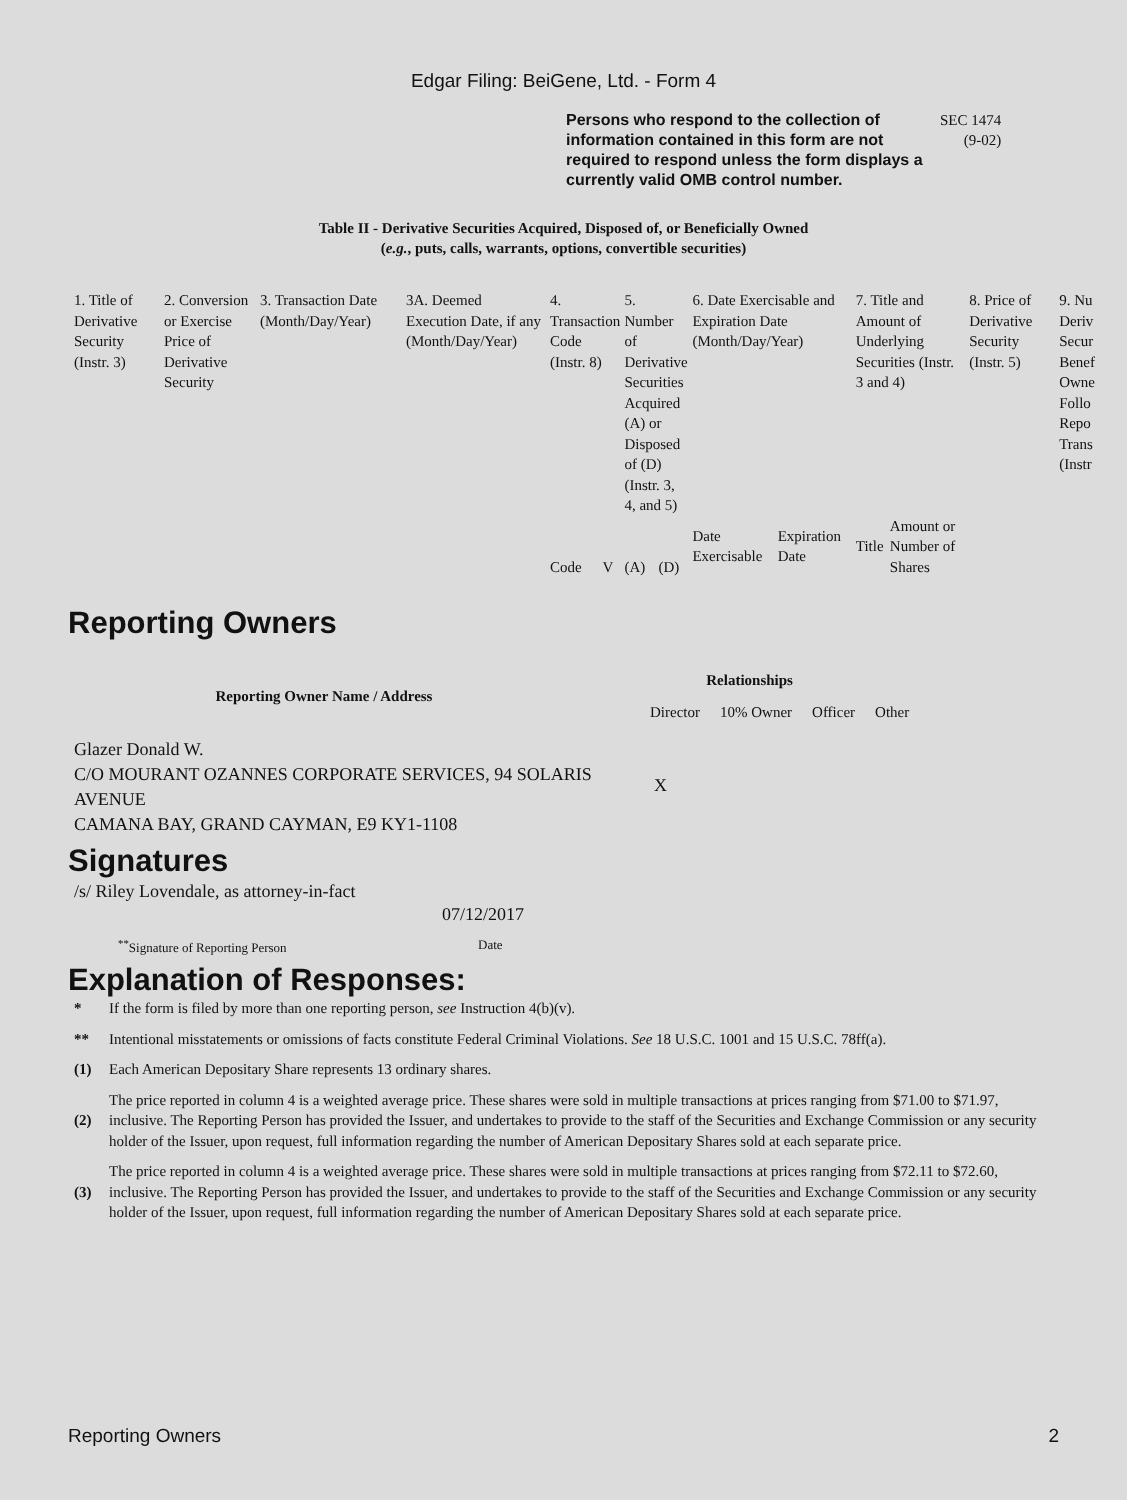Edgar Filing: BeiGene, Ltd. - Form 4
Persons who respond to the collection of information contained in this form are not required to respond unless the form displays a currently valid OMB control number.
SEC 1474
(9-02)
Table II - Derivative Securities Acquired, Disposed of, or Beneficially Owned
(e.g., puts, calls, warrants, options, convertible securities)
| 1. Title of Derivative Security (Instr. 3) | 2. Conversion or Exercise Price of Derivative Security | 3. Transaction Date (Month/Day/Year) | 3A. Deemed Execution Date, if any (Month/Day/Year) | 4. Transaction Code (Instr. 8) | | 5. Number of Derivative Securities Acquired (A) or Disposed of (D) (Instr. 3, 4, and 5) | | 6. Date Exercisable and Expiration Date (Month/Day/Year) | | 7. Title and Amount of Underlying Securities (Instr. 3 and 4) | | 8. Price of Derivative Security (Instr. 5) | 9. Nu Deriv Secur Benef Owne Follo Repo Trans (Instr |
| | | | | Code | V | (A) | (D) | Date Exercisable | Expiration Date | Title | Amount or Number of Shares | | |
Reporting Owners
| Reporting Owner Name / Address | Relationships | | | |
| --- | --- | --- | --- | --- |
| | Director | 10% Owner | Officer | Other |
Glazer Donald W.
C/O MOURANT OZANNES CORPORATE SERVICES, 94 SOLARIS AVENUE
CAMANA BAY, GRAND CAYMAN, E9 KY1-1108
X
Signatures
/s/ Riley Lovendale, as attorney-in-fact
07/12/2017
<sup>**</sup> Signature of Reporting Person Date
Explanation of Responses:
* If the form is filed by more than one reporting person, see Instruction 4(b)(v).
** Intentional misstatements or omissions of facts constitute Federal Criminal Violations. See 18 U.S.C. 1001 and 15 U.S.C. 78ff(a).
(1) Each American Depositary Share represents 13 ordinary shares.
(2) The price reported in column 4 is a weighted average price. These shares were sold in multiple transactions at prices ranging from $71.00 to $71.97, inclusive. The Reporting Person has provided the Issuer, and undertakes to provide to the staff of the Securities and Exchange Commission or any security holder of the Issuer, upon request, full information regarding the number of American Depositary Shares sold at each separate price.
(3) The price reported in column 4 is a weighted average price. These shares were sold in multiple transactions at prices ranging from $72.11 to $72.60, inclusive. The Reporting Person has provided the Issuer, and undertakes to provide to the staff of the Securities and Exchange Commission or any security holder of the Issuer, upon request, full information regarding the number of American Depositary Shares sold at each separate price.
Reporting Owners 2